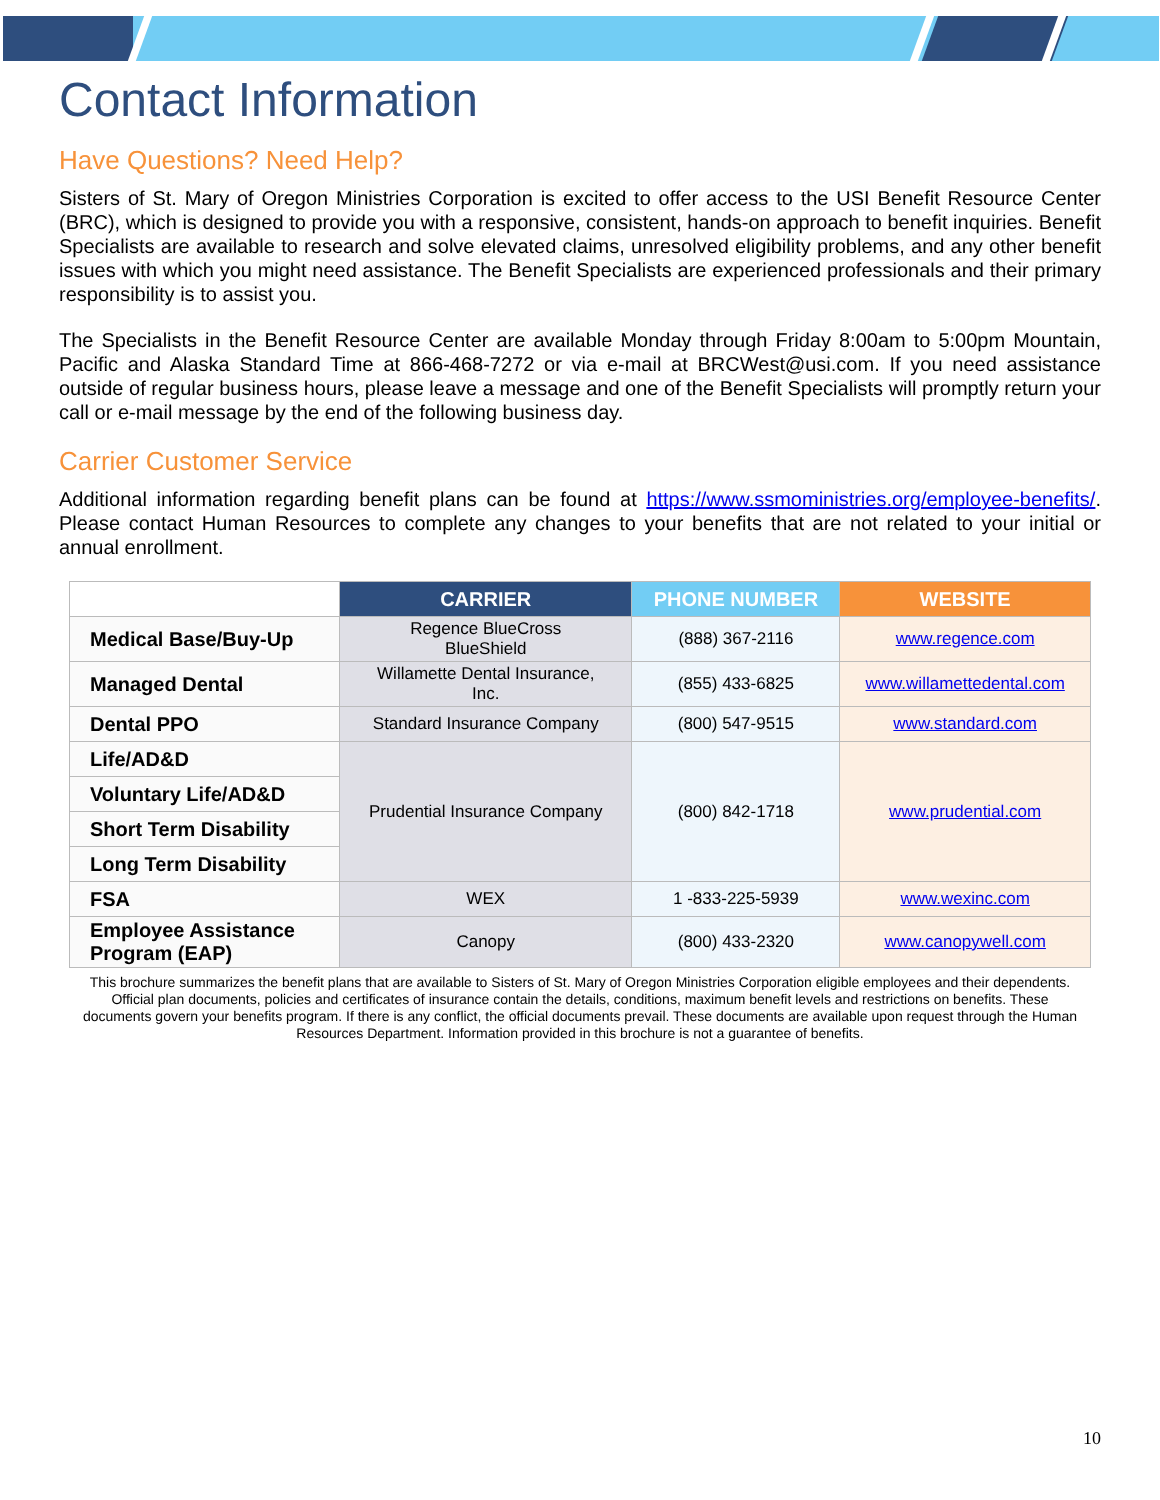Contact Information
Have Questions? Need Help?
Sisters of St. Mary of Oregon Ministries Corporation is excited to offer access to the USI Benefit Resource Center (BRC), which is designed to provide you with a responsive, consistent, hands-on approach to benefit inquiries. Benefit Specialists are available to research and solve elevated claims, unresolved eligibility problems, and any other benefit issues with which you might need assistance. The Benefit Specialists are experienced professionals and their primary responsibility is to assist you.
The Specialists in the Benefit Resource Center are available Monday through Friday 8:00am to 5:00pm Mountain, Pacific and Alaska Standard Time at 866-468-7272 or via e-mail at BRCWest@usi.com. If you need assistance outside of regular business hours, please leave a message and one of the Benefit Specialists will promptly return your call or e-mail message by the end of the following business day.
Carrier Customer Service
Additional information regarding benefit plans can be found at https://www.ssmoministries.org/employee-benefits/. Please contact Human Resources to complete any changes to your benefits that are not related to your initial or annual enrollment.
| | CARRIER | PHONE NUMBER | WEBSITE |
| --- | --- | --- | --- |
| Medical Base/Buy-Up | Regence BlueCross BlueShield | (888) 367-2116 | www.regence.com |
| Managed Dental | Willamette Dental Insurance, Inc. | (855) 433-6825 | www.willamettedental.com |
| Dental PPO | Standard Insurance Company | (800) 547-9515 | www.standard.com |
| Life/AD&D | Prudential Insurance Company | (800) 842-1718 | www.prudential.com |
| Voluntary Life/AD&D | | | |
| Short Term Disability | | | |
| Long Term Disability | | | |
| FSA | WEX | 1 -833-225-5939 | www.wexinc.com |
| Employee Assistance Program (EAP) | Canopy | (800) 433-2320 | www.canopywell.com |
This brochure summarizes the benefit plans that are available to Sisters of St. Mary of Oregon Ministries Corporation eligible employees and their dependents. Official plan documents, policies and certificates of insurance contain the details, conditions, maximum benefit levels and restrictions on benefits. These documents govern your benefits program. If there is any conflict, the official documents prevail. These documents are available upon request through the Human Resources Department. Information provided in this brochure is not a guarantee of benefits.
10